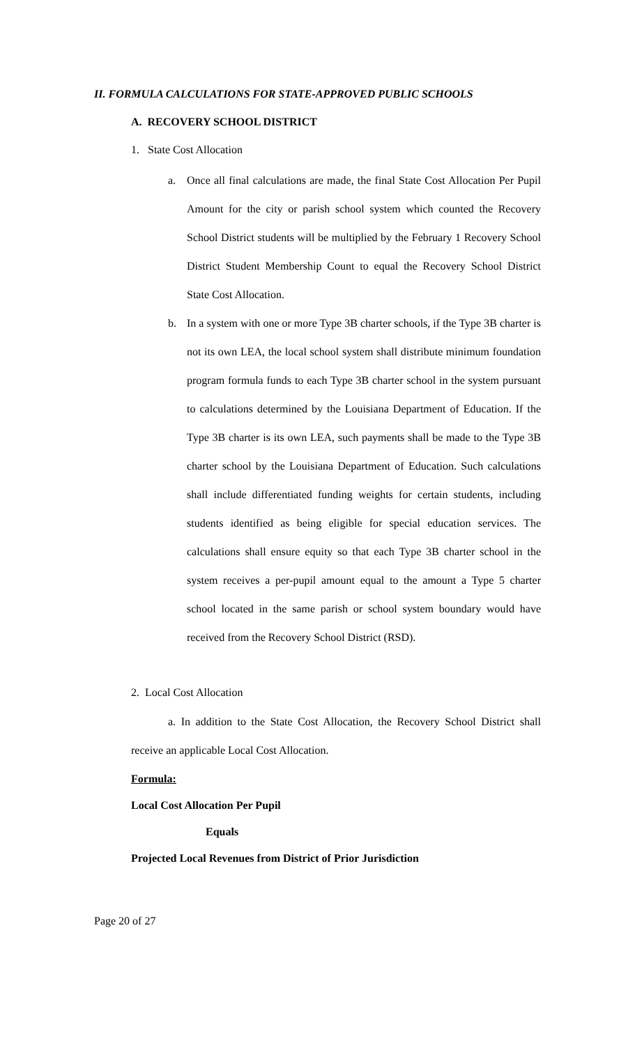II. FORMULA CALCULATIONS FOR STATE-APPROVED PUBLIC SCHOOLS
A. RECOVERY SCHOOL DISTRICT
1. State Cost Allocation
a. Once all final calculations are made, the final State Cost Allocation Per Pupil Amount for the city or parish school system which counted the Recovery School District students will be multiplied by the February 1 Recovery School District Student Membership Count to equal the Recovery School District State Cost Allocation.
b. In a system with one or more Type 3B charter schools, if the Type 3B charter is not its own LEA, the local school system shall distribute minimum foundation program formula funds to each Type 3B charter school in the system pursuant to calculations determined by the Louisiana Department of Education. If the Type 3B charter is its own LEA, such payments shall be made to the Type 3B charter school by the Louisiana Department of Education. Such calculations shall include differentiated funding weights for certain students, including students identified as being eligible for special education services. The calculations shall ensure equity so that each Type 3B charter school in the system receives a per-pupil amount equal to the amount a Type 5 charter school located in the same parish or school system boundary would have received from the Recovery School District (RSD).
2. Local Cost Allocation
a. In addition to the State Cost Allocation, the Recovery School District shall receive an applicable Local Cost Allocation.
Formula:
Local Cost Allocation Per Pupil
Equals
Projected Local Revenues from District of Prior Jurisdiction
Page 20 of 27